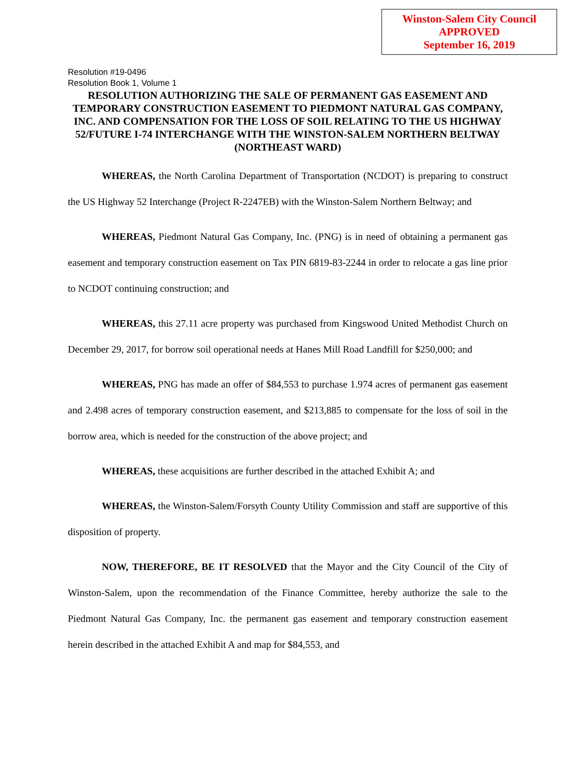Winston-Salem City Council
APPROVED
September 16, 2019
Resolution #19-0496
Resolution Book 1, Volume 1
RESOLUTION AUTHORIZING THE SALE OF PERMANENT GAS EASEMENT AND TEMPORARY CONSTRUCTION EASEMENT TO PIEDMONT NATURAL GAS COMPANY, INC. AND COMPENSATION FOR THE LOSS OF SOIL RELATING TO THE US HIGHWAY 52/FUTURE I-74 INTERCHANGE WITH THE WINSTON-SALEM NORTHERN BELTWAY (NORTHEAST WARD)
WHEREAS, the North Carolina Department of Transportation (NCDOT) is preparing to construct the US Highway 52 Interchange (Project R-2247EB) with the Winston-Salem Northern Beltway; and
WHEREAS, Piedmont Natural Gas Company, Inc. (PNG) is in need of obtaining a permanent gas easement and temporary construction easement on Tax PIN 6819-83-2244 in order to relocate a gas line prior to NCDOT continuing construction; and
WHEREAS, this 27.11 acre property was purchased from Kingswood United Methodist Church on December 29, 2017, for borrow soil operational needs at Hanes Mill Road Landfill for $250,000; and
WHEREAS, PNG has made an offer of $84,553 to purchase 1.974 acres of permanent gas easement and 2.498 acres of temporary construction easement, and $213,885 to compensate for the loss of soil in the borrow area, which is needed for the construction of the above project; and
WHEREAS, these acquisitions are further described in the attached Exhibit A; and
WHEREAS, the Winston-Salem/Forsyth County Utility Commission and staff are supportive of this disposition of property.
NOW, THEREFORE, BE IT RESOLVED that the Mayor and the City Council of the City of Winston-Salem, upon the recommendation of the Finance Committee, hereby authorize the sale to the Piedmont Natural Gas Company, Inc. the permanent gas easement and temporary construction easement herein described in the attached Exhibit A and map for $84,553, and